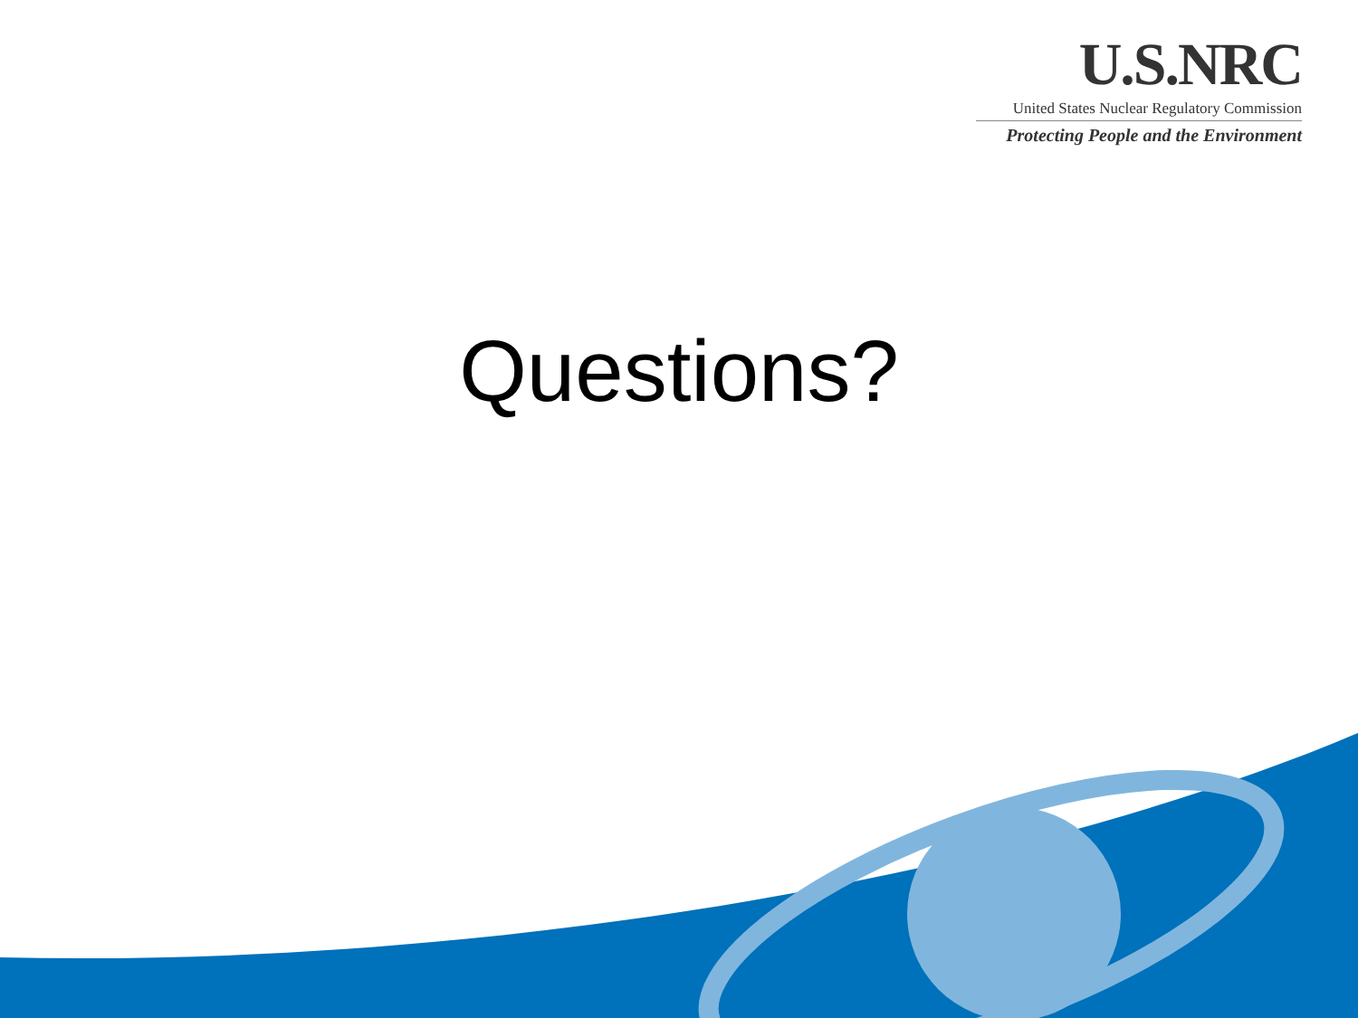U.S.NRC
United States Nuclear Regulatory Commission
Protecting People and the Environment
Questions?